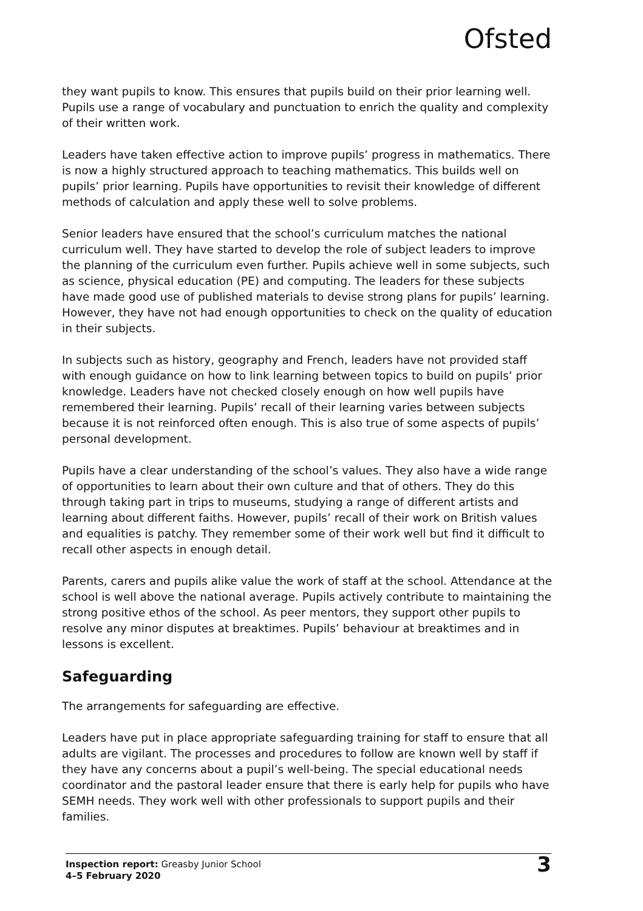Ofsted
they want pupils to know. This ensures that pupils build on their prior learning well. Pupils use a range of vocabulary and punctuation to enrich the quality and complexity of their written work.
Leaders have taken effective action to improve pupils’ progress in mathematics. There is now a highly structured approach to teaching mathematics. This builds well on pupils’ prior learning. Pupils have opportunities to revisit their knowledge of different methods of calculation and apply these well to solve problems.
Senior leaders have ensured that the school’s curriculum matches the national curriculum well. They have started to develop the role of subject leaders to improve the planning of the curriculum even further. Pupils achieve well in some subjects, such as science, physical education (PE) and computing. The leaders for these subjects have made good use of published materials to devise strong plans for pupils’ learning. However, they have not had enough opportunities to check on the quality of education in their subjects.
In subjects such as history, geography and French, leaders have not provided staff with enough guidance on how to link learning between topics to build on pupils’ prior knowledge. Leaders have not checked closely enough on how well pupils have remembered their learning. Pupils’ recall of their learning varies between subjects because it is not reinforced often enough. This is also true of some aspects of pupils’ personal development.
Pupils have a clear understanding of the school’s values. They also have a wide range of opportunities to learn about their own culture and that of others. They do this through taking part in trips to museums, studying a range of different artists and learning about different faiths. However, pupils’ recall of their work on British values and equalities is patchy. They remember some of their work well but find it difficult to recall other aspects in enough detail.
Parents, carers and pupils alike value the work of staff at the school. Attendance at the school is well above the national average. Pupils actively contribute to maintaining the strong positive ethos of the school. As peer mentors, they support other pupils to resolve any minor disputes at breaktimes. Pupils’ behaviour at breaktimes and in lessons is excellent.
Safeguarding
The arrangements for safeguarding are effective.
Leaders have put in place appropriate safeguarding training for staff to ensure that all adults are vigilant. The processes and procedures to follow are known well by staff if they have any concerns about a pupil’s well-being. The special educational needs coordinator and the pastoral leader ensure that there is early help for pupils who have SEMH needs. They work well with other professionals to support pupils and their families.
Inspection report: Greasby Junior School
4–5 February 2020
3